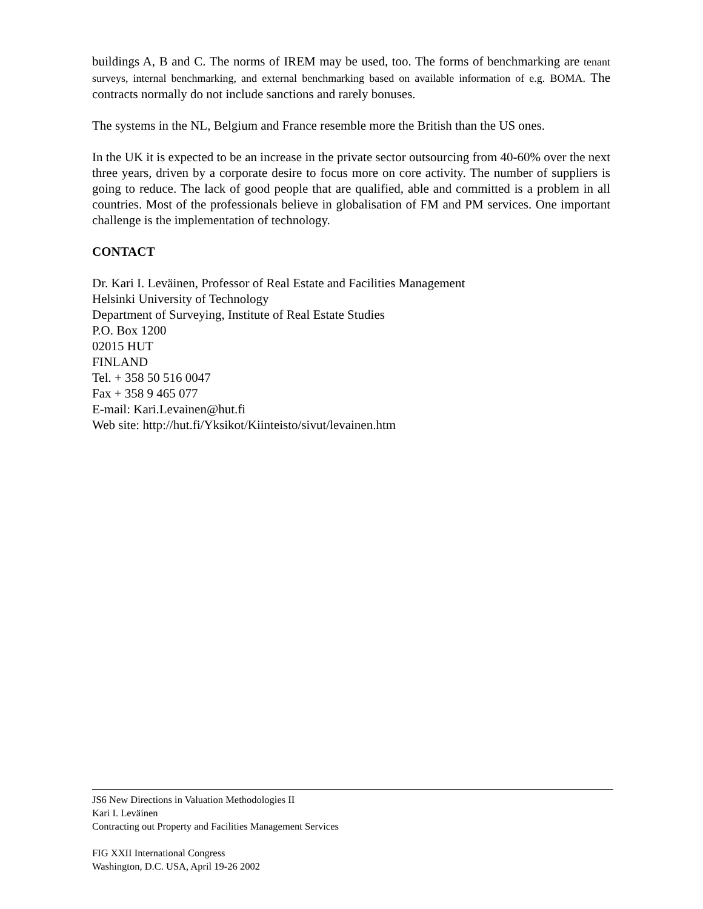buildings A, B and C. The norms of IREM may be used, too. The forms of benchmarking are tenant surveys, internal benchmarking, and external benchmarking based on available information of e.g. BOMA. The contracts normally do not include sanctions and rarely bonuses.
The systems in the NL, Belgium and France resemble more the British than the US ones.
In the UK it is expected to be an increase in the private sector outsourcing from 40-60% over the next three years, driven by a corporate desire to focus more on core activity. The number of suppliers is going to reduce. The lack of good people that are qualified, able and committed is a problem in all countries. Most of the professionals believe in globalisation of FM and PM services. One important challenge is the implementation of technology.
CONTACT
Dr. Kari I. Leväinen, Professor of Real Estate and Facilities Management
Helsinki University of Technology
Department of Surveying, Institute of Real Estate Studies
P.O. Box 1200
02015 HUT
FINLAND
Tel. + 358 50 516 0047
Fax + 358 9 465 077
E-mail: Kari.Levainen@hut.fi
Web site: http://hut.fi/Yksikot/Kiinteisto/sivut/levainen.htm
JS6 New Directions in Valuation Methodologies II
Kari I. Leväinen
Contracting out Property and Facilities Management Services
FIG XXII International Congress
Washington, D.C. USA, April 19-26 2002